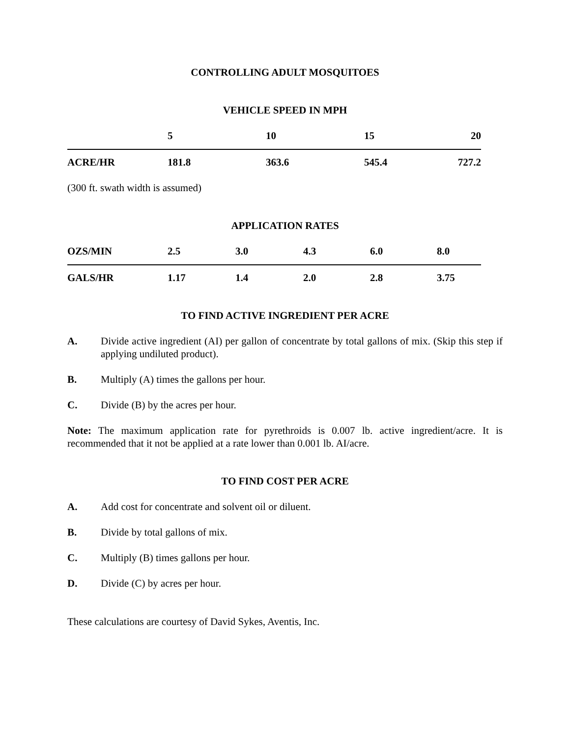CONTROLLING ADULT MOSQUITOES
VEHICLE SPEED IN MPH
| | 5 | 10 | 15 | 20 |
| ACRE/HR | 181.8 | 363.6 | 545.4 | 727.2 |
(300 ft. swath width is assumed)
APPLICATION RATES
| OZS/MIN | 2.5 | 3.0 | 4.3 | 6.0 | 8.0 |
| GALS/HR | 1.17 | 1.4 | 2.0 | 2.8 | 3.75 |
TO FIND ACTIVE INGREDIENT PER ACRE
A. Divide active ingredient (AI) per gallon of concentrate by total gallons of mix. (Skip this step if applying undiluted product).
B. Multiply (A) times the gallons per hour.
C. Divide (B) by the acres per hour.
Note: The maximum application rate for pyrethroids is 0.007 lb. active ingredient/acre. It is recommended that it not be applied at a rate lower than 0.001 lb. AI/acre.
TO FIND COST PER ACRE
A. Add cost for concentrate and solvent oil or diluent.
B. Divide by total gallons of mix.
C. Multiply (B) times gallons per hour.
D. Divide (C) by acres per hour.
These calculations are courtesy of David Sykes, Aventis, Inc.